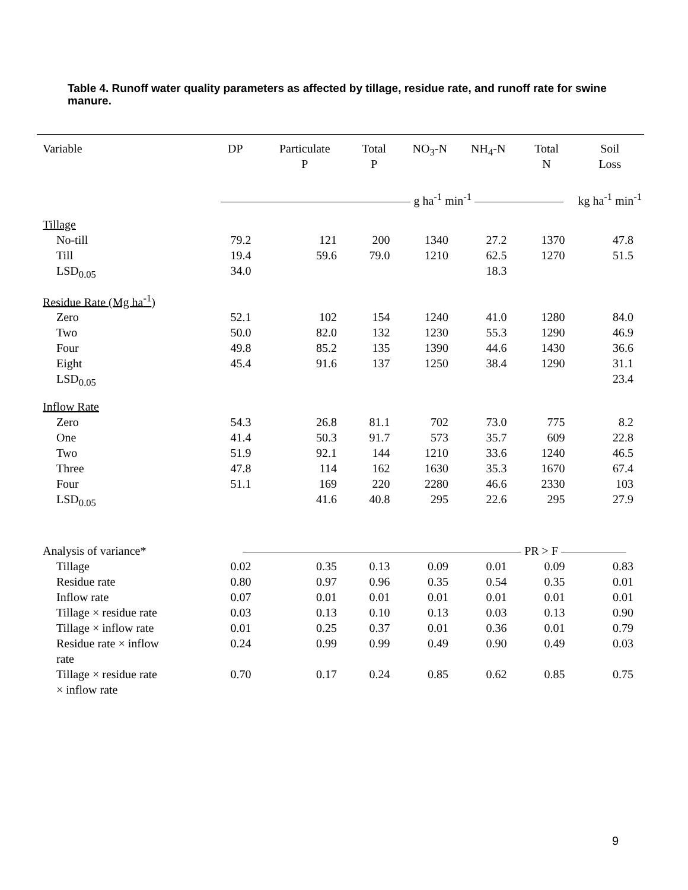Table 4. Runoff water quality parameters as affected by tillage, residue rate, and runoff rate for swine manure.
| Variable | DP | Particulate P | Total P | NO<sub>3</sub>-N | NH<sub>4</sub>-N | Total N | Soil Loss |
| --- | --- | --- | --- | --- | --- | --- | --- |
| | g ha<sup>-1</sup> min<sup>-1</sup> | | | | | | kg ha<sup>-1</sup> min<sup>-1</sup> |
| Tillage | | | | | | | |
| No-till | 79.2 | 121 | 200 | 1340 | 27.2 | 1370 | 47.8 |
| Till | 19.4 | 59.6 | 79.0 | 1210 | 62.5 | 1270 | 51.5 |
| LSD<sub>0.05</sub> | 34.0 | | | | 18.3 | | |
| Residue Rate (Mg ha<sup>-1</sup>) | | | | | | | |
| Zero | 52.1 | 102 | 154 | 1240 | 41.0 | 1280 | 84.0 |
| Two | 50.0 | 82.0 | 132 | 1230 | 55.3 | 1290 | 46.9 |
| Four | 49.8 | 85.2 | 135 | 1390 | 44.6 | 1430 | 36.6 |
| Eight | 45.4 | 91.6 | 137 | 1250 | 38.4 | 1290 | 31.1 |
| LSD<sub>0.05</sub> | | | | | | | 23.4 |
| Inflow Rate | | | | | | | |
| Zero | 54.3 | 26.8 | 81.1 | 702 | 73.0 | 775 | 8.2 |
| One | 41.4 | 50.3 | 91.7 | 573 | 35.7 | 609 | 22.8 |
| Two | 51.9 | 92.1 | 144 | 1210 | 33.6 | 1240 | 46.5 |
| Three | 47.8 | 114 | 162 | 1630 | 35.3 | 1670 | 67.4 |
| Four | 51.1 | 169 | 220 | 2280 | 46.6 | 2330 | 103 |
| LSD<sub>0.05</sub> | | 41.6 | 40.8 | 295 | 22.6 | 295 | 27.9 |
| Analysis of variance* | PR > F | | | | | | |
| Tillage | 0.02 | 0.35 | 0.13 | 0.09 | 0.01 | 0.09 | 0.83 |
| Residue rate | 0.80 | 0.97 | 0.96 | 0.35 | 0.54 | 0.35 | 0.01 |
| Inflow rate | 0.07 | 0.01 | 0.01 | 0.01 | 0.01 | 0.01 | 0.01 |
| Tillage × residue rate | 0.03 | 0.13 | 0.10 | 0.13 | 0.03 | 0.13 | 0.90 |
| Tillage × inflow rate | 0.01 | 0.25 | 0.37 | 0.01 | 0.36 | 0.01 | 0.79 |
| Residue rate × inflow rate | 0.24 | 0.99 | 0.99 | 0.49 | 0.90 | 0.49 | 0.03 |
| Tillage × residue rate × inflow rate | 0.70 | 0.17 | 0.24 | 0.85 | 0.62 | 0.85 | 0.75 |
9